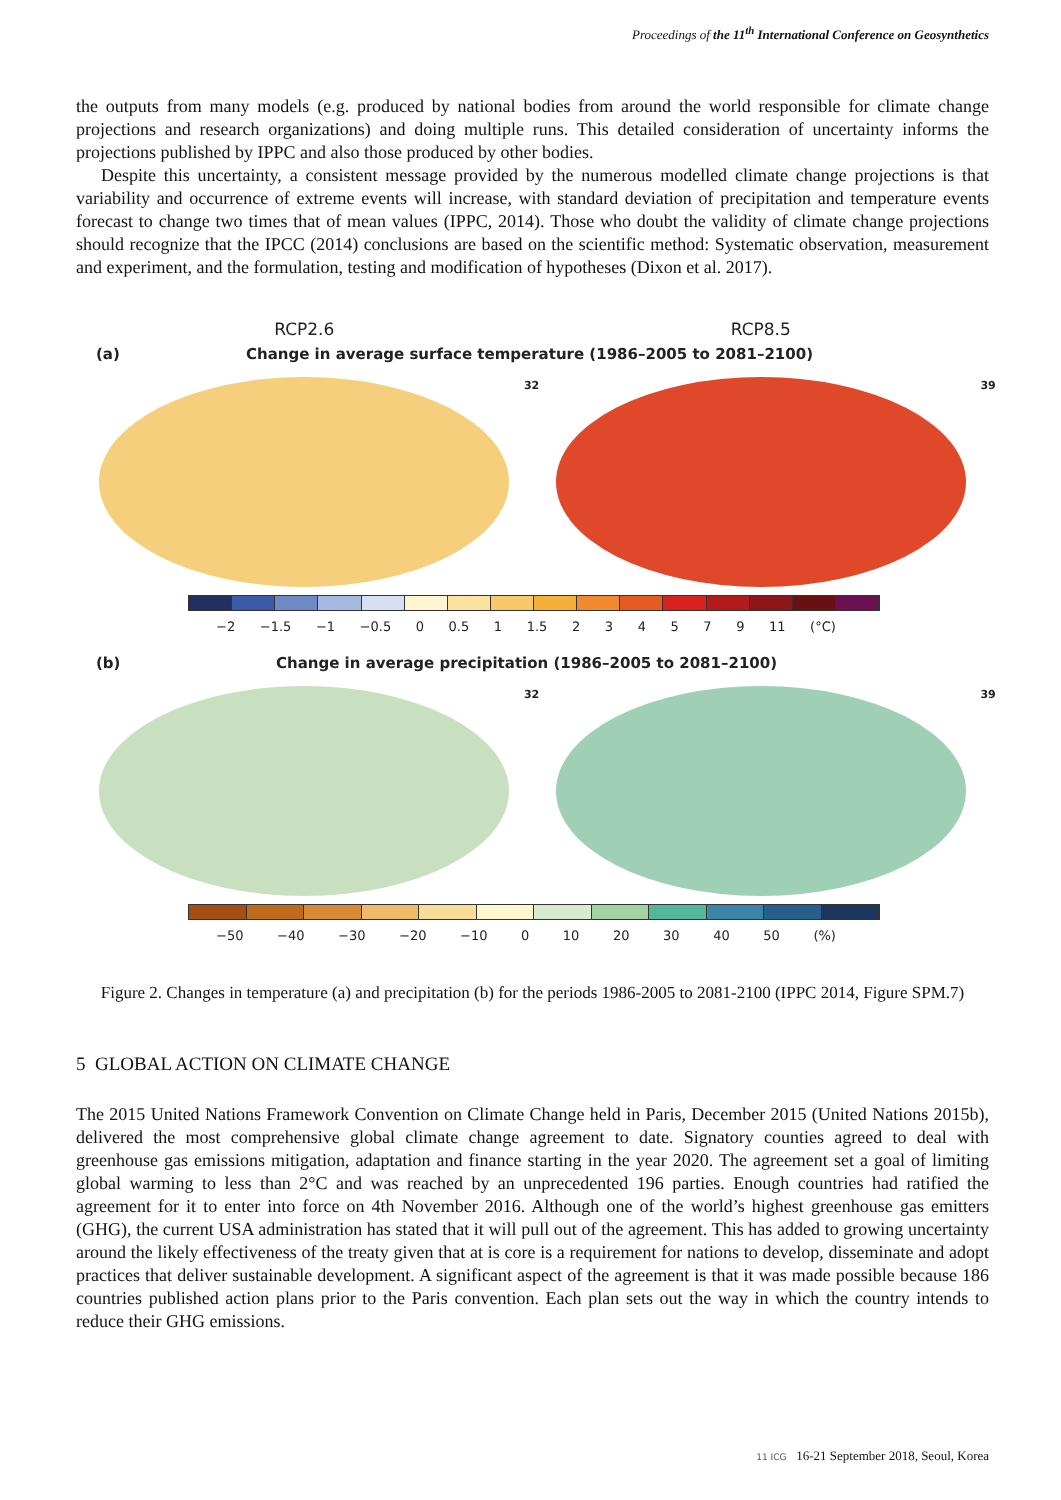Proceedings of the 11<sup>th</sup> International Conference on Geosynthetics
the outputs from many models (e.g. produced by national bodies from around the world responsible for climate change projections and research organizations) and doing multiple runs. This detailed consideration of uncertainty informs the projections published by IPPC and also those produced by other bodies.
Despite this uncertainty, a consistent message provided by the numerous modelled climate change projections is that variability and occurrence of extreme events will increase, with standard deviation of precipitation and temperature events forecast to change two times that of mean values (IPPC, 2014). Those who doubt the validity of climate change projections should recognize that the IPCC (2014) conclusions are based on the scientific method: Systematic observation, measurement and experiment, and the formulation, testing and modification of hypotheses (Dixon et al. 2017).
RCP2.6 RCP8.5
(a) Change in average surface temperature (1986–2005 to 2081–2100)
32
39
−2 −1.5 −1 −0.5 0 0.5 1 1.5 234579 11 (°C)
(b) Change in average precipitation (1986–2005 to 2081–2100)
32
39
−50 −40 −30 −20 −10 0 10 20 30 40 50 (%)
Figure 2. Changes in temperature (a) and precipitation (b) for the periods 1986-2005 to 2081-2100 (IPPC 2014, Figure SPM.7)
5 GLOBAL ACTION ON CLIMATE CHANGE
The 2015 United Nations Framework Convention on Climate Change held in Paris, December 2015 (United Nations 2015b), delivered the most comprehensive global climate change agreement to date. Signatory counties agreed to deal with greenhouse gas emissions mitigation, adaptation and finance starting in the year 2020. The agreement set a goal of limiting global warming to less than 2°C and was reached by an unprecedented 196 parties. Enough countries had ratified the agreement for it to enter into force on 4th November 2016. Although one of the world’s highest greenhouse gas emitters (GHG), the current USA administration has stated that it will pull out of the agreement. This has added to growing uncertainty around the likely effectiveness of the treaty given that at is core is a requirement for nations to develop, disseminate and adopt practices that deliver sustainable development. A significant aspect of the agreement is that it was made possible because 186 countries published action plans prior to the Paris convention. Each plan sets out the way in which the country intends to reduce their GHG emissions.
11 ICG 16-21 September 2018, Seoul, Korea